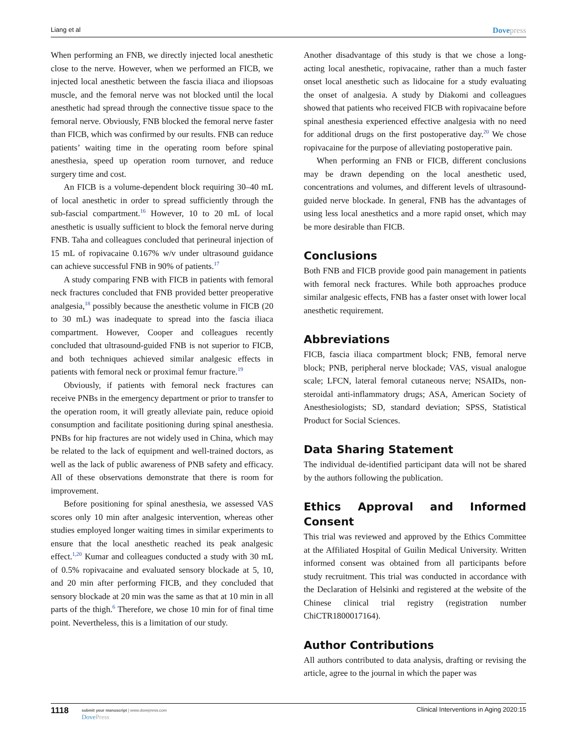Liang et al Dovepress
When performing an FNB, we directly injected local anesthetic close to the nerve. However, when we performed an FICB, we injected local anesthetic between the fascia iliaca and iliopsoas muscle, and the femoral nerve was not blocked until the local anesthetic had spread through the connective tissue space to the femoral nerve. Obviously, FNB blocked the femoral nerve faster than FICB, which was confirmed by our results. FNB can reduce patients’ waiting time in the operating room before spinal anesthesia, speed up operation room turnover, and reduce surgery time and cost.
An FICB is a volume-dependent block requiring 30–40 mL of local anesthetic in order to spread sufficiently through the sub-fascial compartment.<sup>16</sup> However, 10 to 20 mL of local anesthetic is usually sufficient to block the femoral nerve during FNB. Taha and colleagues concluded that perineural injection of 15 mL of ropivacaine 0.167% w/v under ultrasound guidance can achieve successful FNB in 90% of patients.<sup>17</sup>
A study comparing FNB with FICB in patients with femoral neck fractures concluded that FNB provided better preoperative analgesia,<sup>18</sup> possibly because the anesthetic volume in FICB (20 to 30 mL) was inadequate to spread into the fascia iliaca compartment. However, Cooper and colleagues recently concluded that ultrasound-guided FNB is not superior to FICB, and both techniques achieved similar analgesic effects in patients with femoral neck or proximal femur fracture.<sup>19</sup>
Obviously, if patients with femoral neck fractures can receive PNBs in the emergency department or prior to transfer to the operation room, it will greatly alleviate pain, reduce opioid consumption and facilitate positioning during spinal anesthesia. PNBs for hip fractures are not widely used in China, which may be related to the lack of equipment and well-trained doctors, as well as the lack of public awareness of PNB safety and efficacy. All of these observations demonstrate that there is room for improvement.
Before positioning for spinal anesthesia, we assessed VAS scores only 10 min after analgesic intervention, whereas other studies employed longer waiting times in similar experiments to ensure that the local anesthetic reached its peak analgesic effect.<sup>1,20</sup> Kumar and colleagues conducted a study with 30 mL of 0.5% ropivacaine and evaluated sensory blockade at 5, 10, and 20 min after performing FICB, and they concluded that sensory blockade at 20 min was the same as that at 10 min in all parts of the thigh.<sup>6</sup> Therefore, we chose 10 min for of final time point. Nevertheless, this is a limitation of our study.
Another disadvantage of this study is that we chose a long-acting local anesthetic, ropivacaine, rather than a much faster onset local anesthetic such as lidocaine for a study evaluating the onset of analgesia. A study by Diakomi and colleagues showed that patients who received FICB with ropivacaine before spinal anesthesia experienced effective analgesia with no need for additional drugs on the first postoperative day.<sup>20</sup> We chose ropivacaine for the purpose of alleviating postoperative pain.
When performing an FNB or FICB, different conclusions may be drawn depending on the local anesthetic used, concentrations and volumes, and different levels of ultrasound-guided nerve blockade. In general, FNB has the advantages of using less local anesthetics and a more rapid onset, which may be more desirable than FICB.
Conclusions
Both FNB and FICB provide good pain management in patients with femoral neck fractures. While both approaches produce similar analgesic effects, FNB has a faster onset with lower local anesthetic requirement.
Abbreviations
FICB, fascia iliaca compartment block; FNB, femoral nerve block; PNB, peripheral nerve blockade; VAS, visual analogue scale; LFCN, lateral femoral cutaneous nerve; NSAIDs, non-steroidal anti-inflammatory drugs; ASA, American Society of Anesthesiologists; SD, standard deviation; SPSS, Statistical Product for Social Sciences.
Data Sharing Statement
The individual de-identified participant data will not be shared by the authors following the publication.
Ethics Approval and Informed Consent
This trial was reviewed and approved by the Ethics Committee at the Affiliated Hospital of Guilin Medical University. Written informed consent was obtained from all participants before study recruitment. This trial was conducted in accordance with the Declaration of Helsinki and registered at the website of the Chinese clinical trial registry (registration number ChiCTR1800017164).
Author Contributions
All authors contributed to data analysis, drafting or revising the article, agree to the journal in which the paper was
1118 submit your manuscript | www.dovepress.com
DovePress
Clinical Interventions in Aging 2020:15